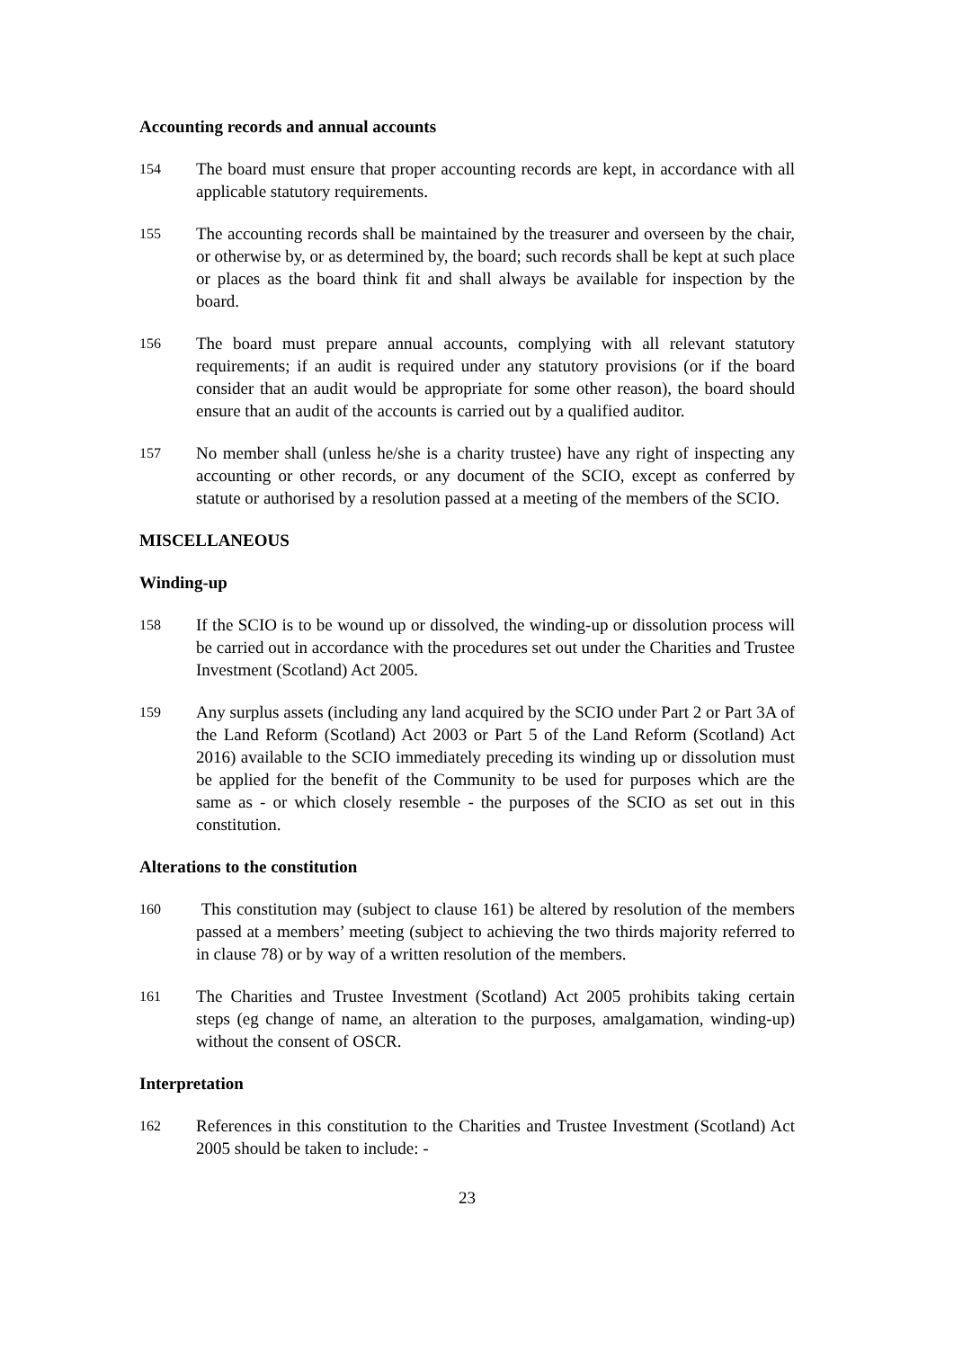Accounting records and annual accounts
154
The board must ensure that proper accounting records are kept, in accordance with all applicable statutory requirements.
155
The accounting records shall be maintained by the treasurer and overseen by the chair, or otherwise by, or as determined by, the board; such records shall be kept at such place or places as the board think fit and shall always be available for inspection by the board.
156
The board must prepare annual accounts, complying with all relevant statutory requirements; if an audit is required under any statutory provisions (or if the board consider that an audit would be appropriate for some other reason), the board should ensure that an audit of the accounts is carried out by a qualified auditor.
157
No member shall (unless he/she is a charity trustee) have any right of inspecting any accounting or other records, or any document of the SCIO, except as conferred by statute or authorised by a resolution passed at a meeting of the members of the SCIO.
MISCELLANEOUS
Winding-up
158
If the SCIO is to be wound up or dissolved, the winding-up or dissolution process will be carried out in accordance with the procedures set out under the Charities and Trustee Investment (Scotland) Act 2005.
159
Any surplus assets (including any land acquired by the SCIO under Part 2 or Part 3A of the Land Reform (Scotland) Act 2003 or Part 5 of the Land Reform (Scotland) Act 2016) available to the SCIO immediately preceding its winding up or dissolution must be applied for the benefit of the Community to be used for purposes which are the same as - or which closely resemble - the purposes of the SCIO as set out in this constitution.
Alterations to the constitution
160
This constitution may (subject to clause 161) be altered by resolution of the members passed at a members’ meeting (subject to achieving the two thirds majority referred to in clause 78) or by way of a written resolution of the members.
161
The Charities and Trustee Investment (Scotland) Act 2005 prohibits taking certain steps (eg change of name, an alteration to the purposes, amalgamation, winding-up) without the consent of OSCR.
Interpretation
162
References in this constitution to the Charities and Trustee Investment (Scotland) Act 2005 should be taken to include: -
23